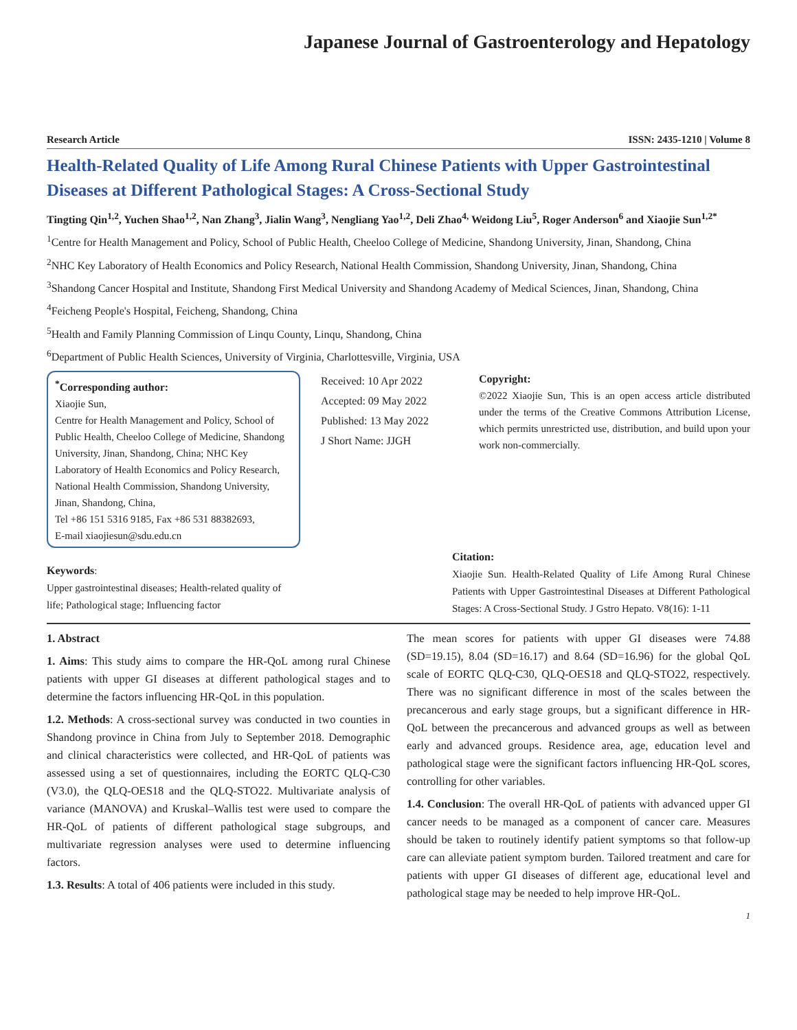Japanese Journal of Gastroenterology and Hepatology
Research Article ISSN: 2435-1210 | Volume 8
Health-Related Quality of Life Among Rural Chinese Patients with Upper Gastrointestinal Diseases at Different Pathological Stages: A Cross-Sectional Study
Tingting Qin<sup>1,2</sup>, Yuchen Shao<sup>1,2</sup>, Nan Zhang<sup>3</sup>, Jialin Wang<sup>3</sup>, Nengliang Yao<sup>1,2</sup>, Deli Zhao<sup>4,</sup> Weidong Liu<sup>5</sup>, Roger Anderson<sup>6</sup> and Xiaojie Sun<sup>1,2*</sup>
<sup>1</sup> Centre for Health Management and Policy, School of Public Health, Cheeloo College of Medicine, Shandong University, Jinan, Shandong, China
<sup>2</sup> NHC Key Laboratory of Health Economics and Policy Research, National Health Commission, Shandong University, Jinan, Shandong, China
<sup>3</sup> Shandong Cancer Hospital and Institute, Shandong First Medical University and Shandong Academy of Medical Sciences, Jinan, Shandong, China
<sup>4</sup> Feicheng People's Hospital, Feicheng, Shandong, China
<sup>5</sup> Health and Family Planning Commission of Linqu County, Linqu, Shandong, China
<sup>6</sup> Department of Public Health Sciences, University of Virginia, Charlottesville, Virginia, USA
<sup>*</sup> Corresponding author:
Xiaojie Sun,
Centre for Health Management and Policy, School of Public Health, Cheeloo College of Medicine, Shandong University, Jinan, Shandong, China; NHC Key Laboratory of Health Economics and Policy Research, National Health Commission, Shandong University, Jinan, Shandong, China,
Tel +86 151 5316 9185, Fax +86 531 88382693,
E-mail xiaojiesun@sdu.edu.cn
Received: 10 Apr 2022
Accepted: 09 May 2022
Published: 13 May 2022
J Short Name: JJGH
Copyright:
©2022 Xiaojie Sun, This is an open access article distributed under the terms of the Creative Commons Attribution License, which permits unrestricted use, distribution, and build upon your work non-commercially.
Keywords:
Upper gastrointestinal diseases; Health-related quality of life; Pathological stage; Influencing factor
Citation:
Xiaojie Sun. Health-Related Quality of Life Among Rural Chinese Patients with Upper Gastrointestinal Diseases at Different Pathological Stages: A Cross-Sectional Study. J Gstro Hepato. V8(16): 1-11
1. Abstract
1. Aims: This study aims to compare the HR-QoL among rural Chinese patients with upper GI diseases at different pathological stages and to determine the factors influencing HR-QoL in this population.
1.2. Methods: A cross-sectional survey was conducted in two counties in Shandong province in China from July to September 2018. Demographic and clinical characteristics were collected, and HR-QoL of patients was assessed using a set of questionnaires, including the EORTC QLQ-C30 (V3.0), the QLQ-OES18 and the QLQ-STO22. Multivariate analysis of variance (MANOVA) and Kruskal–Wallis test were used to compare the HR-QoL of patients of different pathological stage subgroups, and multivariate regression analyses were used to determine influencing factors.
1.3. Results: A total of 406 patients were included in this study.
The mean scores for patients with upper GI diseases were 74.88 (SD=19.15), 8.04 (SD=16.17) and 8.64 (SD=16.96) for the global QoL scale of EORTC QLQ-C30, QLQ-OES18 and QLQ-STO22, respectively. There was no significant difference in most of the scales between the precancerous and early stage groups, but a significant difference in HR-QoL between the precancerous and advanced groups as well as between early and advanced groups. Residence area, age, education level and pathological stage were the significant factors influencing HR-QoL scores, controlling for other variables.
1.4. Conclusion: The overall HR-QoL of patients with advanced upper GI cancer needs to be managed as a component of cancer care. Measures should be taken to routinely identify patient symptoms so that follow-up care can alleviate patient symptom burden. Tailored treatment and care for patients with upper GI diseases of different age, educational level and pathological stage may be needed to help improve HR-QoL.
1